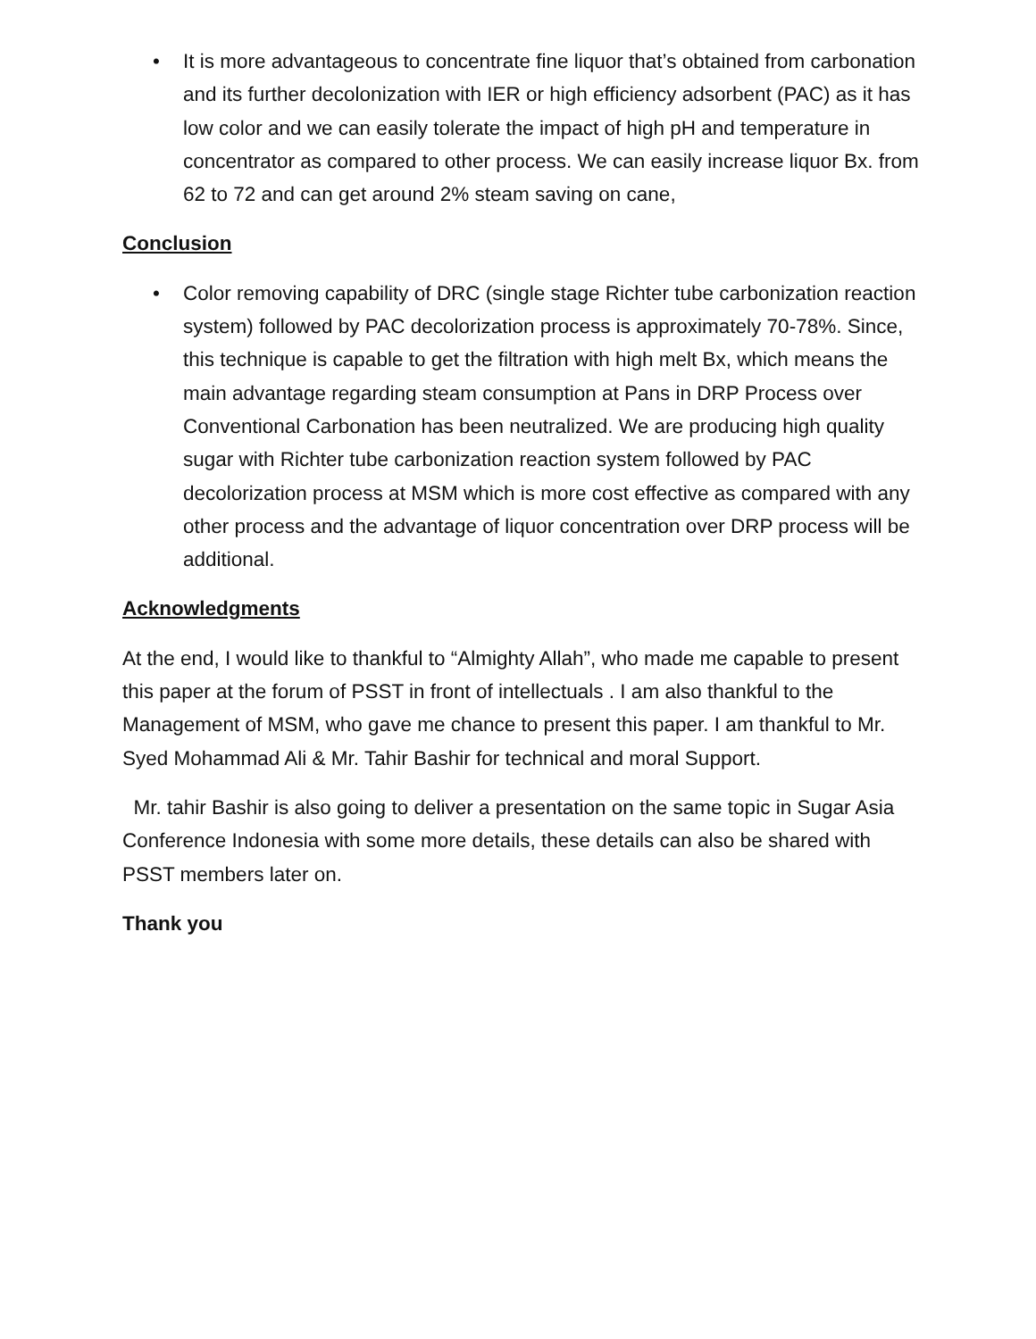• It is more advantageous to concentrate fine liquor that’s obtained from carbonation and its further decolonization with IER or high efficiency adsorbent (PAC) as it has low color and we can easily tolerate the impact of high pH and temperature in concentrator as compared to other process. We can easily increase liquor Bx. from 62 to 72 and can get around 2% steam saving on cane,
Conclusion
• Color removing capability of DRC (single stage Richter tube carbonization reaction system) followed by PAC decolorization process is approximately 70-78%. Since, this technique is capable to get the filtration with high melt Bx, which means the main advantage regarding steam consumption at Pans in DRP Process over Conventional Carbonation has been neutralized. We are producing high quality sugar with Richter tube carbonization reaction system followed by PAC decolorization process at MSM which is more cost effective as compared with any other process and the advantage of liquor concentration over DRP process will be additional.
Acknowledgments
At the end, I would like to thankful to “Almighty Allah”, who made me capable to present this paper at the forum of PSST in front of intellectuals . I am also thankful to the Management of MSM, who gave me chance to present this paper. I am thankful to Mr. Syed Mohammad Ali & Mr. Tahir Bashir for technical and moral Support.
Mr. tahir Bashir is also going to deliver a presentation on the same topic in Sugar Asia Conference Indonesia with some more details, these details can also be shared with PSST members later on.
Thank you